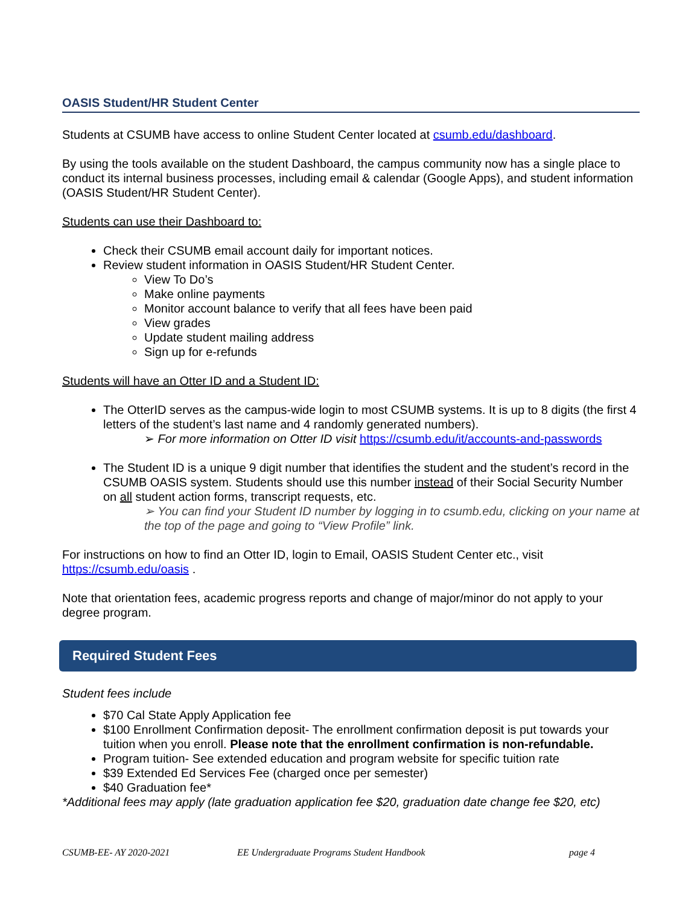OASIS Student/HR Student Center
Students at CSUMB have access to online Student Center located at csumb.edu/dashboard.
By using the tools available on the student Dashboard, the campus community now has a single place to conduct its internal business processes, including email & calendar (Google Apps), and student information (OASIS Student/HR Student Center).
Students can use their Dashboard to:
Check their CSUMB email account daily for important notices.
Review student information in OASIS Student/HR Student Center.
View To Do’s
Make online payments
Monitor account balance to verify that all fees have been paid
View grades
Update student mailing address
Sign up for e-refunds
Students will have an Otter ID and a Student ID:
The OtterID serves as the campus-wide login to most CSUMB systems. It is up to 8 digits (the first 4 letters of the student’s last name and 4 randomly generated numbers).
➢ For more information on Otter ID visit https://csumb.edu/it/accounts-and-passwords
The Student ID is a unique 9 digit number that identifies the student and the student’s record in the CSUMB OASIS system. Students should use this number instead of their Social Security Number on all student action forms, transcript requests, etc.
➢ You can find your Student ID number by logging in to csumb.edu, clicking on your name at the top of the page and going to “View Profile” link.
For instructions on how to find an Otter ID, login to Email, OASIS Student Center etc., visit https://csumb.edu/oasis .
Note that orientation fees, academic progress reports and change of major/minor do not apply to your degree program.
Required Student Fees
Student fees include
$70 Cal State Apply Application fee
$100 Enrollment Confirmation deposit- The enrollment confirmation deposit is put towards your tuition when you enroll. Please note that the enrollment confirmation is non-refundable.
Program tuition- See extended education and program website for specific tuition rate
$39 Extended Ed Services Fee (charged once per semester)
$40 Graduation fee*
*Additional fees may apply (late graduation application fee $20, graduation date change fee $20, etc)
CSUMB-EE- AY 2020-2021 EE Undergraduate Programs Student Handbook page 4